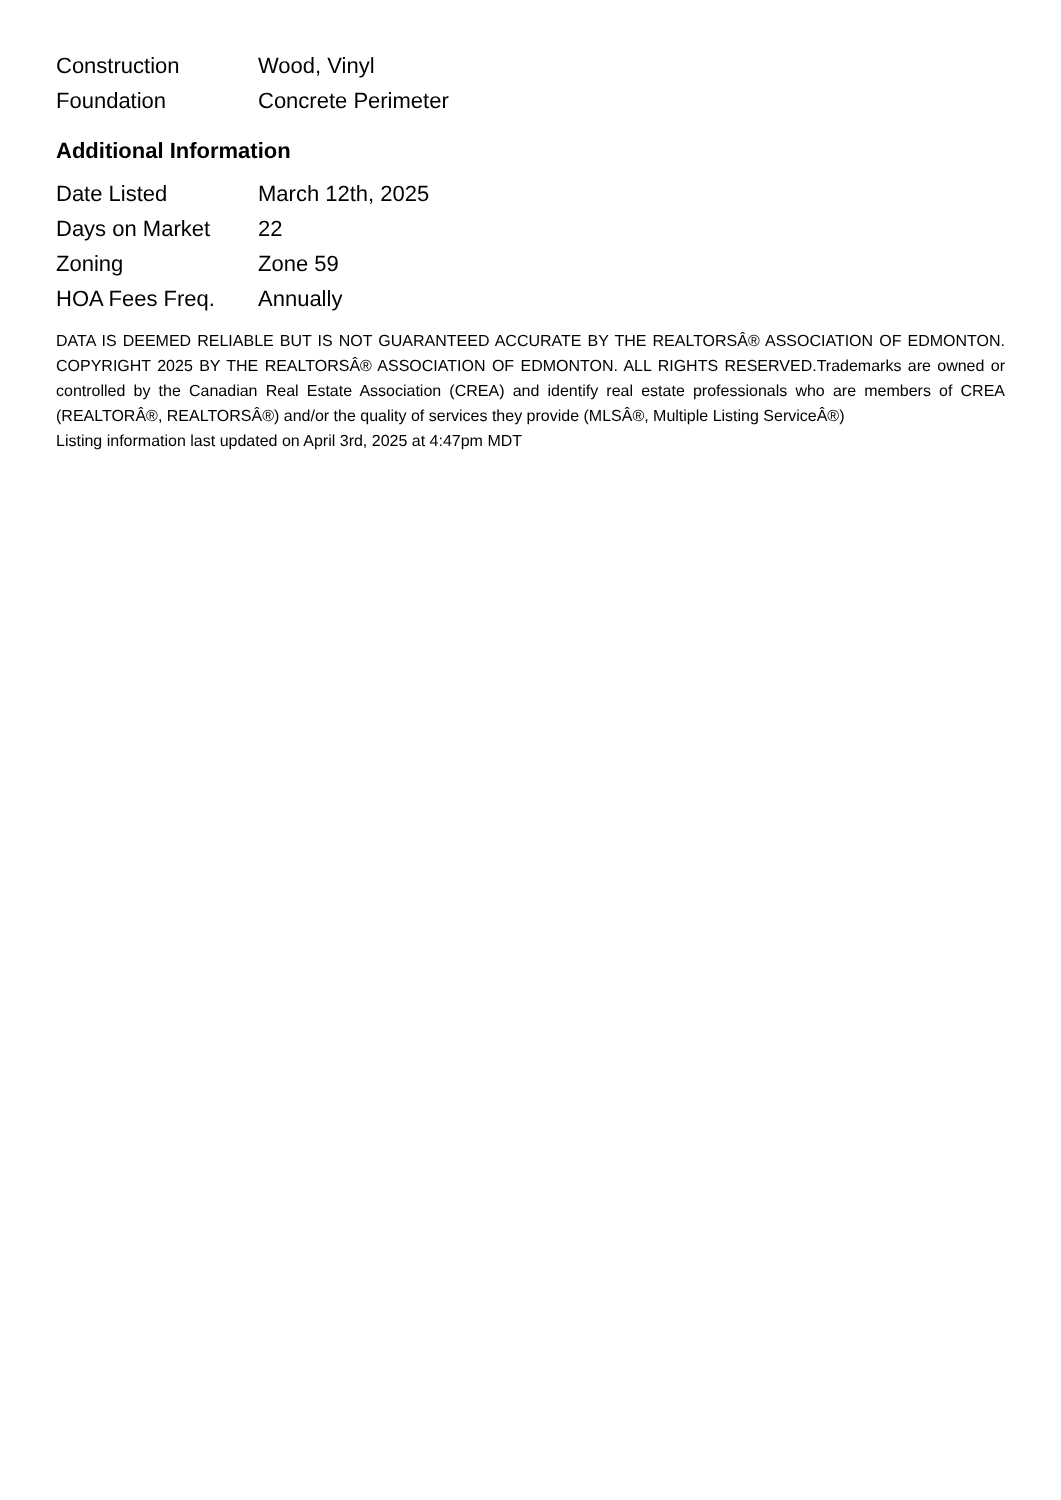| Construction | Wood, Vinyl |
| Foundation | Concrete Perimeter |
Additional Information
| Date Listed | March 12th, 2025 |
| Days on Market | 22 |
| Zoning | Zone 59 |
| HOA Fees Freq. | Annually |
DATA IS DEEMED RELIABLE BUT IS NOT GUARANTEED ACCURATE BY THE REALTORSÂ® ASSOCIATION OF EDMONTON. COPYRIGHT 2025 BY THE REALTORSÂ® ASSOCIATION OF EDMONTON. ALL RIGHTS RESERVED.Trademarks are owned or controlled by the Canadian Real Estate Association (CREA) and identify real estate professionals who are members of CREA (REALTORÂ®, REALTORSÂ®) and/or the quality of services they provide (MLSÂ®, Multiple Listing ServiceÂ®)
Listing information last updated on April 3rd, 2025 at 4:47pm MDT